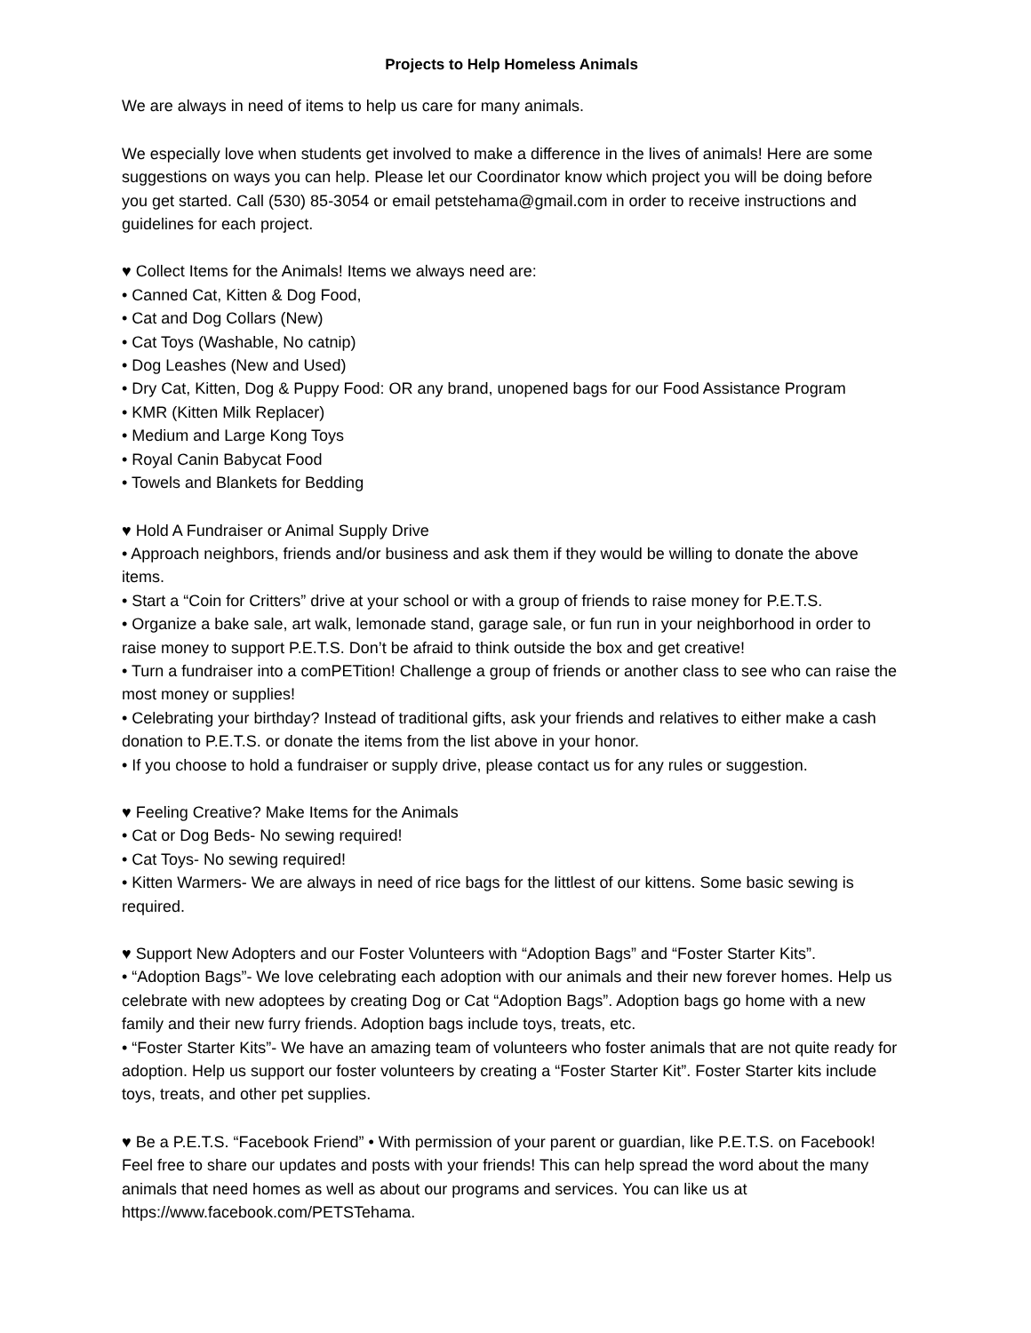Projects to Help Homeless Animals
We are always in need of items to help us care for many animals.
We especially love when students get involved to make a difference in the lives of animals! Here are some suggestions on ways you can help. Please let our Coordinator know which project you will be doing before you get started. Call (530) 85-3054 or email petstehama@gmail.com in order to receive instructions and guidelines for each project.
♥ Collect Items for the Animals! Items we always need are:
• Canned Cat, Kitten & Dog Food,
• Cat and Dog Collars (New)
• Cat Toys (Washable, No catnip)
• Dog Leashes (New and Used)
• Dry Cat, Kitten, Dog & Puppy Food: OR any brand, unopened bags for our Food Assistance Program
• KMR (Kitten Milk Replacer)
• Medium and Large Kong Toys
• Royal Canin Babycat Food
• Towels and Blankets for Bedding
♥ Hold A Fundraiser or Animal Supply Drive
• Approach neighbors, friends and/or business and ask them if they would be willing to donate the above items.
• Start a “Coin for Critters” drive at your school or with a group of friends to raise money for P.E.T.S.
• Organize a bake sale, art walk, lemonade stand, garage sale, or fun run in your neighborhood in order to raise money to support P.E.T.S. Don’t be afraid to think outside the box and get creative!
• Turn a fundraiser into a comPETition! Challenge a group of friends or another class to see who can raise the most money or supplies!
• Celebrating your birthday? Instead of traditional gifts, ask your friends and relatives to either make a cash donation to P.E.T.S. or donate the items from the list above in your honor.
• If you choose to hold a fundraiser or supply drive, please contact us for any rules or suggestion.
♥ Feeling Creative? Make Items for the Animals
• Cat or Dog Beds- No sewing required!
• Cat Toys- No sewing required!
• Kitten Warmers- We are always in need of rice bags for the littlest of our kittens. Some basic sewing is required.
♥ Support New Adopters and our Foster Volunteers with “Adoption Bags” and “Foster Starter Kits”.
• “Adoption Bags”- We love celebrating each adoption with our animals and their new forever homes. Help us celebrate with new adoptees by creating Dog or Cat “Adoption Bags”. Adoption bags go home with a new family and their new furry friends. Adoption bags include toys, treats, etc.
• “Foster Starter Kits”- We have an amazing team of volunteers who foster animals that are not quite ready for adoption. Help us support our foster volunteers by creating a “Foster Starter Kit”. Foster Starter kits include toys, treats, and other pet supplies.
♥ Be a P.E.T.S. “Facebook Friend” • With permission of your parent or guardian, like P.E.T.S. on Facebook! Feel free to share our updates and posts with your friends! This can help spread the word about the many animals that need homes as well as about our programs and services. You can like us at https://www.facebook.com/PETSTehama.